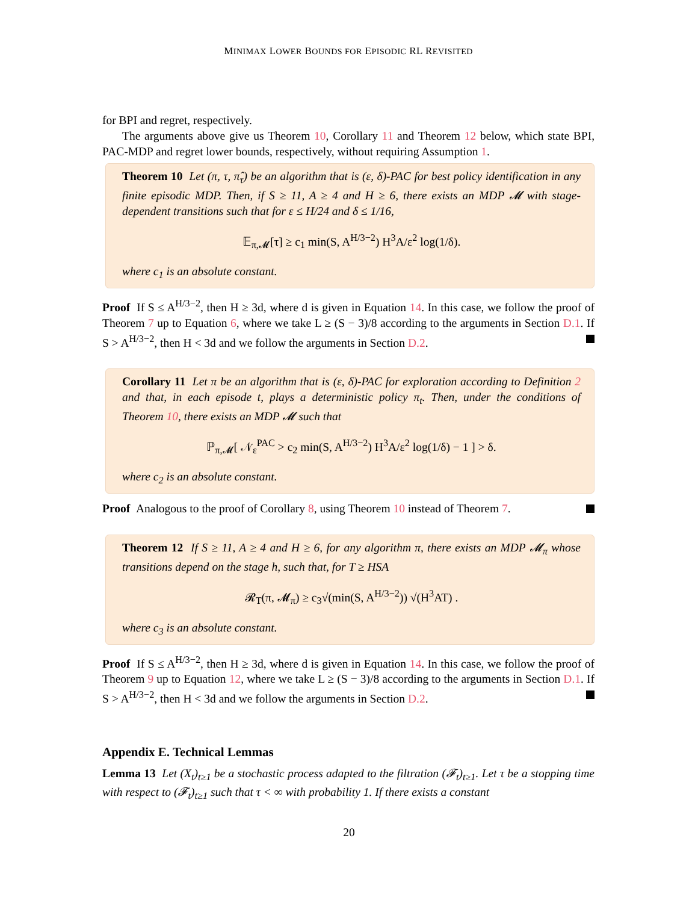MINIMAX LOWER BOUNDS FOR EPISODIC RL REVISITED
for BPI and regret, respectively.
The arguments above give us Theorem 10, Corollary 11 and Theorem 12 below, which state BPI, PAC-MDP and regret lower bounds, respectively, without requiring Assumption 1.
Theorem 10 Let (π, τ, π̂<sub>τ</sub>) be an algorithm that is (ε, δ)-PAC for best policy identification in any finite episodic MDP. Then, if S ≥ 11, A ≥ 4 and H ≥ 6, there exists an MDP 𝓜 with stage-dependent transitions such that for ε ≤ H/24 and δ ≤ 1/16,
𝔼<sub>π,𝓜</sub>[τ] ≥ c<sub>1</sub> min(S, A<sup>H/3−2</sup>) H<sup>3</sup>A/ε<sup>2</sup> log(1/δ).
where c<sub>1</sub> is an absolute constant.
Proof If S ≤ A<sup>H/3−2</sup>, then H ≥ 3d, where d is given in Equation 14. In this case, we follow the proof of Theorem 7 up to Equation 6, where we take L ≥ (S − 3)/8 according to the arguments in Section D.1. If S > A<sup>H/3−2</sup>, then H < 3d and we follow the arguments in Section D.2.
Corollary 11 Let π be an algorithm that is (ε, δ)-PAC for exploration according to Definition 2 and that, in each episode t, plays a deterministic policy π<sub>t</sub>. Then, under the conditions of Theorem 10, there exists an MDP 𝓜 such that
ℙ<sub>π,𝓜</sub>[ 𝒩<sub>ε</sub><sup>PAC</sup> > c<sub>2</sub> min(S, A<sup>H/3−2</sup>) H<sup>3</sup>A/ε<sup>2</sup> log(1/δ) − 1 ] > δ.
where c<sub>2</sub> is an absolute constant.
Proof Analogous to the proof of Corollary 8, using Theorem 10 instead of Theorem 7.
Theorem 12 If S ≥ 11, A ≥ 4 and H ≥ 6, for any algorithm π, there exists an MDP 𝓜<sub>π</sub> whose transitions depend on the stage h, such that, for T ≥ HSA
𝓡<sub>T</sub>(π, 𝓜<sub>π</sub>) ≥ c<sub>3</sub>√(min(S, A<sup>H/3−2</sup>)) √(H<sup>3</sup>AT) .
where c<sub>3</sub> is an absolute constant.
Proof If S ≤ A<sup>H/3−2</sup>, then H ≥ 3d, where d is given in Equation 14. In this case, we follow the proof of Theorem 9 up to Equation 12, where we take L ≥ (S − 3)/8 according to the arguments in Section D.1. If S > A<sup>H/3−2</sup>, then H < 3d and we follow the arguments in Section D.2.
Appendix E. Technical Lemmas
Lemma 13 Let (X<sub>t</sub>)<sub>t≥1</sub> be a stochastic process adapted to the filtration (𝓕<sub>t</sub>)<sub>t≥1</sub>. Let τ be a stopping time with respect to (𝓕<sub>t</sub>)<sub>t≥1</sub> such that τ < ∞ with probability 1. If there exists a constant
20